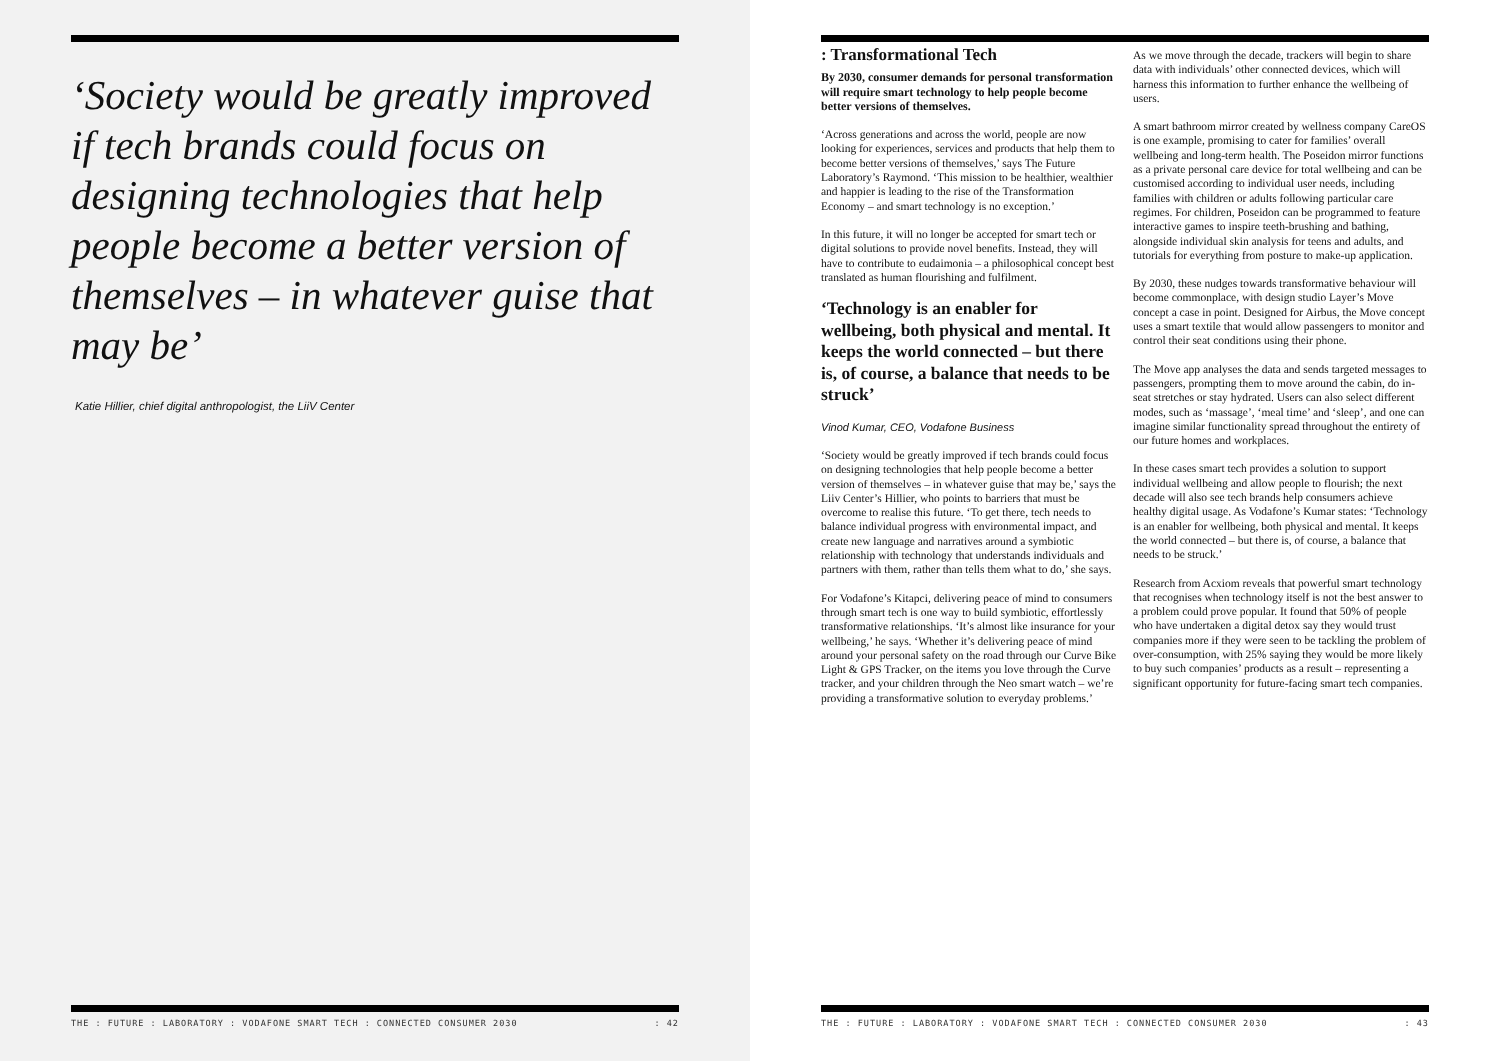‘Society would be greatly improved if tech brands could focus on designing technologies that help people become a better version of themselves – in whatever guise that may be’
Katie Hillier, chief digital anthropologist, the LiiV Center
THE : FUTURE : LABORATORY : VODAFONE SMART TECH : CONNECTED CONSUMER 2030: 42
: Transformational Tech
By 2030, consumer demands for personal transformation will require smart technology to help people become better versions of themselves.
‘Across generations and across the world, people are now looking for experiences, services and products that help them to become better versions of themselves,’ says The Future Laboratory’s Raymond. ‘This mission to be healthier, wealthier and happier is leading to the rise of the Transformation Economy – and smart technology is no exception.’
In this future, it will no longer be accepted for smart tech or digital solutions to provide novel benefits. Instead, they will have to contribute to eudaimonia – a philosophical concept best translated as human flourishing and fulfilment.
‘Technology is an enabler for wellbeing, both physical and mental. It keeps the world connected – but there is, of course, a balance that needs to be struck’
Vinod Kumar, CEO, Vodafone Business
‘Society would be greatly improved if tech brands could focus on designing technologies that help people become a better version of themselves – in whatever guise that may be,’ says the Liiv Center’s Hillier, who points to barriers that must be overcome to realise this future. ‘To get there, tech needs to balance individual progress with environmental impact, and create new language and narratives around a symbiotic relationship with technology that understands individuals and partners with them, rather than tells them what to do,’ she says.
For Vodafone’s Kitapci, delivering peace of mind to consumers through smart tech is one way to build symbiotic, effortlessly transformative relationships. ‘It’s almost like insurance for your wellbeing,’ he says. ‘Whether it’s delivering peace of mind around your personal safety on the road through our Curve Bike Light & GPS Tracker, on the items you love through the Curve tracker, and your children through the Neo smart watch – we’re providing a transformative solution to everyday problems.’
As we move through the decade, trackers will begin to share data with individuals’ other connected devices, which will harness this information to further enhance the wellbeing of users.
A smart bathroom mirror created by wellness company CareOS is one example, promising to cater for families’ overall wellbeing and long-term health. The Poseidon mirror functions as a private personal care device for total wellbeing and can be customised according to individual user needs, including families with children or adults following particular care regimes. For children, Poseidon can be programmed to feature interactive games to inspire teeth-brushing and bathing, alongside individual skin analysis for teens and adults, and tutorials for everything from posture to make-up application.
By 2030, these nudges towards transformative behaviour will become commonplace, with design studio Layer’s Move concept a case in point. Designed for Airbus, the Move concept uses a smart textile that would allow passengers to monitor and control their seat conditions using their phone.
The Move app analyses the data and sends targeted messages to passengers, prompting them to move around the cabin, do in-seat stretches or stay hydrated. Users can also select different modes, such as ‘massage’, ‘meal time’ and ‘sleep’, and one can imagine similar functionality spread throughout the entirety of our future homes and workplaces.
In these cases smart tech provides a solution to support individual wellbeing and allow people to flourish; the next decade will also see tech brands help consumers achieve healthy digital usage. As Vodafone’s Kumar states: ‘Technology is an enabler for wellbeing, both physical and mental. It keeps the world connected – but there is, of course, a balance that needs to be struck.’
Research from Acxiom reveals that powerful smart technology that recognises when technology itself is not the best answer to a problem could prove popular. It found that 50% of people who have undertaken a digital detox say they would trust companies more if they were seen to be tackling the problem of over-consumption, with 25% saying they would be more likely to buy such companies’ products as a result – representing a significant opportunity for future-facing smart tech companies.
THE : FUTURE : LABORATORY : VODAFONE SMART TECH : CONNECTED CONSUMER 2030: 43